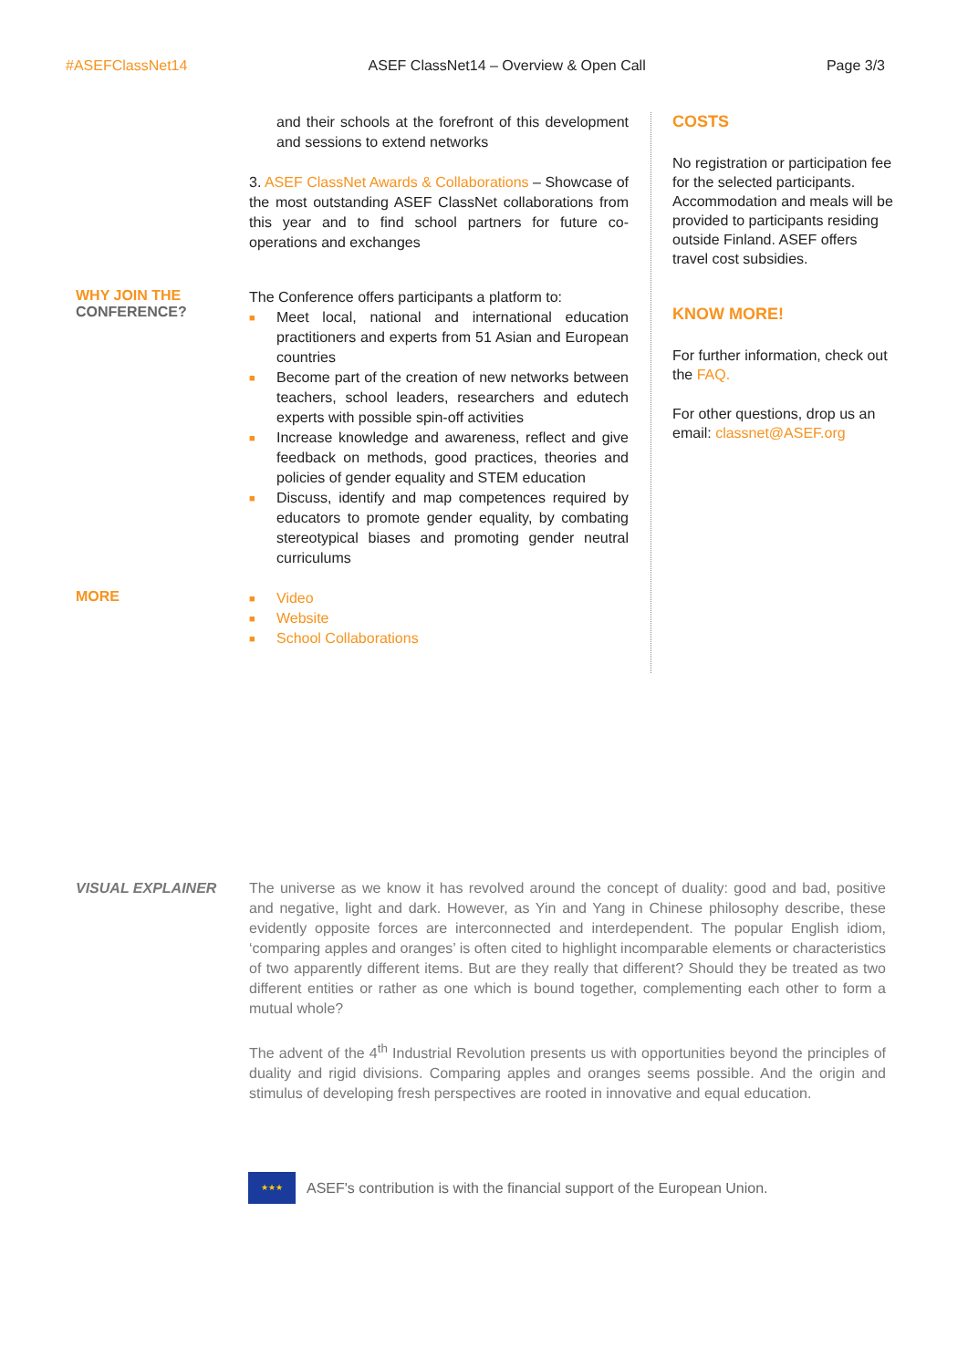#ASEFClassNet14 ASEF ClassNet14 – Overview & Open Call Page 3/3
and their schools at the forefront of this development and sessions to extend networks
3. ASEF ClassNet Awards & Collaborations – Showcase of the most outstanding ASEF ClassNet collaborations from this year and to find school partners for future co-operations and exchanges
WHY JOIN THE CONFERENCE?
The Conference offers participants a platform to:
■ Meet local, national and international education practitioners and experts from 51 Asian and European countries
■ Become part of the creation of new networks between teachers, school leaders, researchers and edutech experts with possible spin-off activities
■ Increase knowledge and awareness, reflect and give feedback on methods, good practices, theories and policies of gender equality and STEM education
■ Discuss, identify and map competences required by educators to promote gender equality, by combating stereotypical biases and promoting gender neutral curriculums
MORE
■ Video
■ Website
■ School Collaborations
COSTS
No registration or participation fee for the selected participants. Accommodation and meals will be provided to participants residing outside Finland. ASEF offers travel cost subsidies.
KNOW MORE!
For further information, check out the FAQ.
For other questions, drop us an email: classnet@ASEF.org
VISUAL EXPLAINER The universe as we know it has revolved around the concept of duality: good and bad, positive and negative, light and dark. However, as Yin and Yang in Chinese philosophy describe, these evidently opposite forces are interconnected and interdependent. The popular English idiom, ‘comparing apples and oranges’ is often cited to highlight incomparable elements or characteristics of two apparently different items. But are they really that different? Should they be treated as two different entities or rather as one which is bound together, complementing each other to form a mutual whole?
The advent of the 4<sup>th</sup> Industrial Revolution presents us with opportunities beyond the principles of duality and rigid divisions. Comparing apples and oranges seems possible. And the origin and stimulus of developing fresh perspectives are rooted in innovative and equal education.
★★★
ASEF's contribution is with the financial support of the European Union.